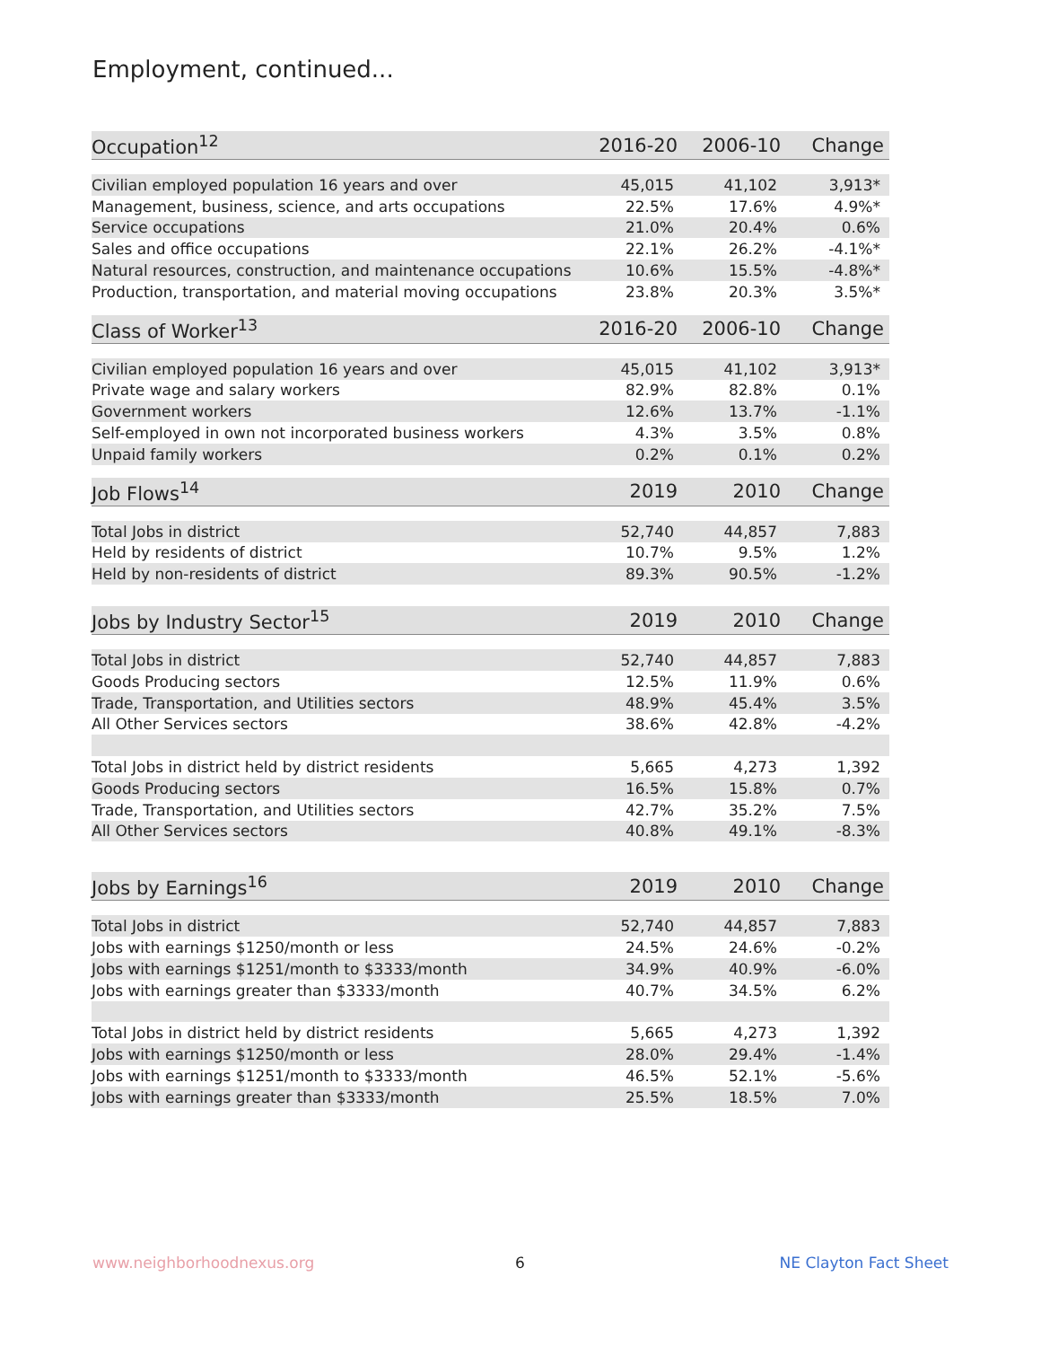Employment, continued...
| Occupation<sup>12</sup> | 2016-20 | 2006-10 | Change |
| --- | --- | --- | --- |
| Civilian employed population 16 years and over | 45,015 | 41,102 | 3,913* |
| Management, business, science, and arts occupations | 22.5% | 17.6% | 4.9%* |
| Service occupations | 21.0% | 20.4% | 0.6% |
| Sales and office occupations | 22.1% | 26.2% | -4.1%* |
| Natural resources, construction, and maintenance occupations | 10.6% | 15.5% | -4.8%* |
| Production, transportation, and material moving occupations | 23.8% | 20.3% | 3.5%* |
| Class of Worker<sup>13</sup> | 2016-20 | 2006-10 | Change |
| --- | --- | --- | --- |
| Civilian employed population 16 years and over | 45,015 | 41,102 | 3,913* |
| Private wage and salary workers | 82.9% | 82.8% | 0.1% |
| Government workers | 12.6% | 13.7% | -1.1% |
| Self-employed in own not incorporated business workers | 4.3% | 3.5% | 0.8% |
| Unpaid family workers | 0.2% | 0.1% | 0.2% |
| Job Flows<sup>14</sup> | 2019 | 2010 | Change |
| --- | --- | --- | --- |
| Total Jobs in district | 52,740 | 44,857 | 7,883 |
| Held by residents of district | 10.7% | 9.5% | 1.2% |
| Held by non-residents of district | 89.3% | 90.5% | -1.2% |
| Jobs by Industry Sector<sup>15</sup> | 2019 | 2010 | Change |
| --- | --- | --- | --- |
| Total Jobs in district | 52,740 | 44,857 | 7,883 |
| Goods Producing sectors | 12.5% | 11.9% | 0.6% |
| Trade, Transportation, and Utilities sectors | 48.9% | 45.4% | 3.5% |
| All Other Services sectors | 38.6% | 42.8% | -4.2% |
| Total Jobs in district held by district residents | 5,665 | 4,273 | 1,392 |
| Goods Producing sectors | 16.5% | 15.8% | 0.7% |
| Trade, Transportation, and Utilities sectors | 42.7% | 35.2% | 7.5% |
| All Other Services sectors | 40.8% | 49.1% | -8.3% |
| Jobs by Earnings<sup>16</sup> | 2019 | 2010 | Change |
| --- | --- | --- | --- |
| Total Jobs in district | 52,740 | 44,857 | 7,883 |
| Jobs with earnings $1250/month or less | 24.5% | 24.6% | -0.2% |
| Jobs with earnings $1251/month to $3333/month | 34.9% | 40.9% | -6.0% |
| Jobs with earnings greater than $3333/month | 40.7% | 34.5% | 6.2% |
| Total Jobs in district held by district residents | 5,665 | 4,273 | 1,392 |
| Jobs with earnings $1250/month or less | 28.0% | 29.4% | -1.4% |
| Jobs with earnings $1251/month to $3333/month | 46.5% | 52.1% | -5.6% |
| Jobs with earnings greater than $3333/month | 25.5% | 18.5% | 7.0% |
www.neighborhoodnexus.org 6 NE Clayton Fact Sheet